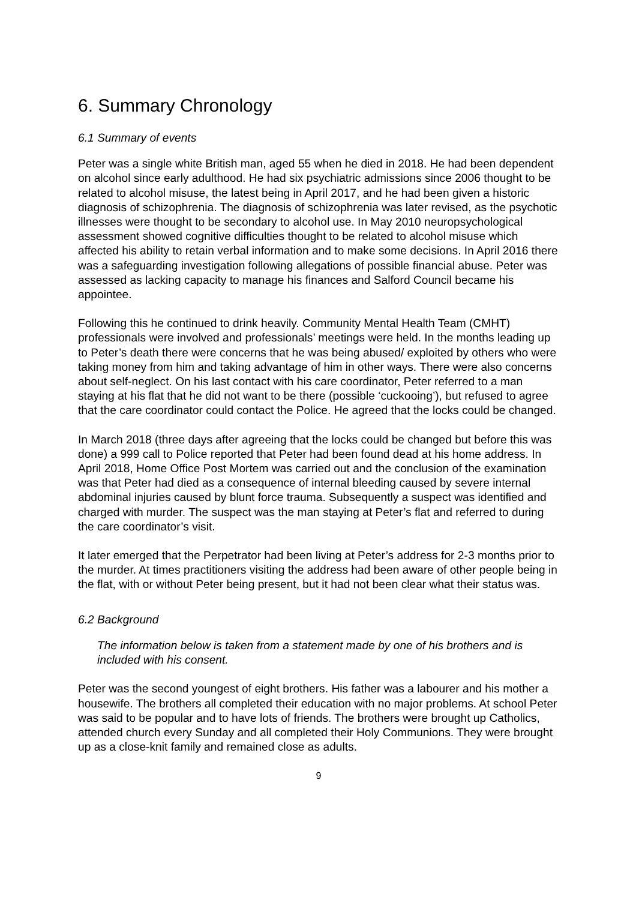6. Summary Chronology
6.1 Summary of events
Peter was a single white British man, aged 55 when he died in 2018. He had been dependent on alcohol since early adulthood. He had six psychiatric admissions since 2006 thought to be related to alcohol misuse, the latest being in April 2017, and he had been given a historic diagnosis of schizophrenia. The diagnosis of schizophrenia was later revised, as the psychotic illnesses were thought to be secondary to alcohol use. In May 2010 neuropsychological assessment showed cognitive difficulties thought to be related to alcohol misuse which affected his ability to retain verbal information and to make some decisions. In April 2016 there was a safeguarding investigation following allegations of possible financial abuse. Peter was assessed as lacking capacity to manage his finances and Salford Council became his appointee.
Following this he continued to drink heavily. Community Mental Health Team (CMHT) professionals were involved and professionals’ meetings were held. In the months leading up to Peter’s death there were concerns that he was being abused/ exploited by others who were taking money from him and taking advantage of him in other ways. There were also concerns about self-neglect. On his last contact with his care coordinator, Peter referred to a man staying at his flat that he did not want to be there (possible ‘cuckooing’), but refused to agree that the care coordinator could contact the Police. He agreed that the locks could be changed.
In March 2018 (three days after agreeing that the locks could be changed but before this was done) a 999 call to Police reported that Peter had been found dead at his home address. In April 2018, Home Office Post Mortem was carried out and the conclusion of the examination was that Peter had died as a consequence of internal bleeding caused by severe internal abdominal injuries caused by blunt force trauma. Subsequently a suspect was identified and charged with murder. The suspect was the man staying at Peter’s flat and referred to during the care coordinator’s visit.
It later emerged that the Perpetrator had been living at Peter’s address for 2-3 months prior to the murder. At times practitioners visiting the address had been aware of other people being in the flat, with or without Peter being present, but it had not been clear what their status was.
6.2 Background
The information below is taken from a statement made by one of his brothers and is included with his consent.
Peter was the second youngest of eight brothers. His father was a labourer and his mother a housewife. The brothers all completed their education with no major problems. At school Peter was said to be popular and to have lots of friends. The brothers were brought up Catholics, attended church every Sunday and all completed their Holy Communions. They were brought up as a close-knit family and remained close as adults.
9